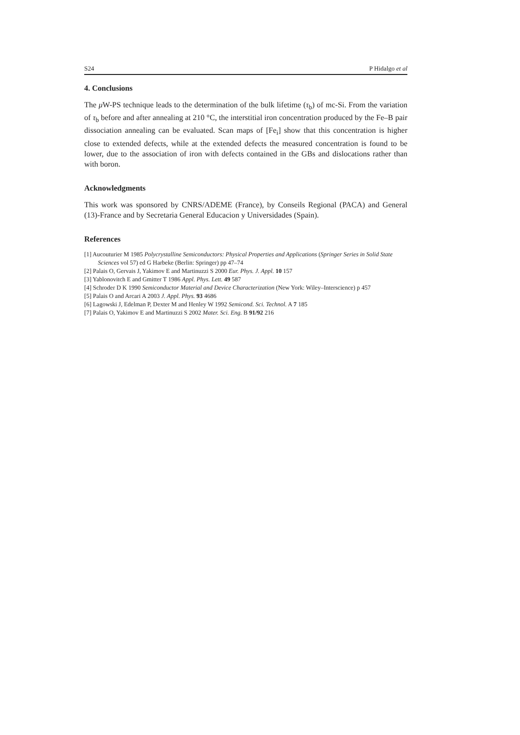S24 P Hidalgo et al
4. Conclusions
The μ W-PS technique leads to the determination of the bulk lifetime (τ<sub>b</sub>) of mc-Si. From the variation of τ<sub>b</sub> before and after annealing at 210 °C, the interstitial iron concentration produced by the Fe–B pair dissociation annealing can be evaluated. Scan maps of [Fe<sub>i</sub>] show that this concentration is higher close to extended defects, while at the extended defects the measured concentration is found to be lower, due to the association of iron with defects contained in the GBs and dislocations rather than with boron.
Acknowledgments
This work was sponsored by CNRS/ADEME (France), by Conseils Regional (PACA) and General (13)-France and by Secretaria General Educacion y Universidades (Spain).
References
[1] Aucouturier M 1985 Polycrystalline Semiconductors: Physical Properties and Applications (Springer Series in Solid State Sciences vol 57) ed G Harbeke (Berlin: Springer) pp 47–74
[2] Palais O, Gervais J, Yakimov E and Martinuzzi S 2000 Eur. Phys. J. Appl. 10 157
[3] Yablonovitch E and Gmitter T 1986 Appl. Phys. Lett. 49 587
[4] Schroder D K 1990 Semiconductor Material and Device Characterization (New York: Wiley–Interscience) p 457
[5] Palais O and Arcari A 2003 J. Appl. Phys. 93 4686
[6] Lagowski J, Edelman P, Dexter M and Henley W 1992 Semicond. Sci. Technol. A 7 185
[7] Palais O, Yakimov E and Martinuzzi S 2002 Mater. Sci. Eng. B 91/92 216